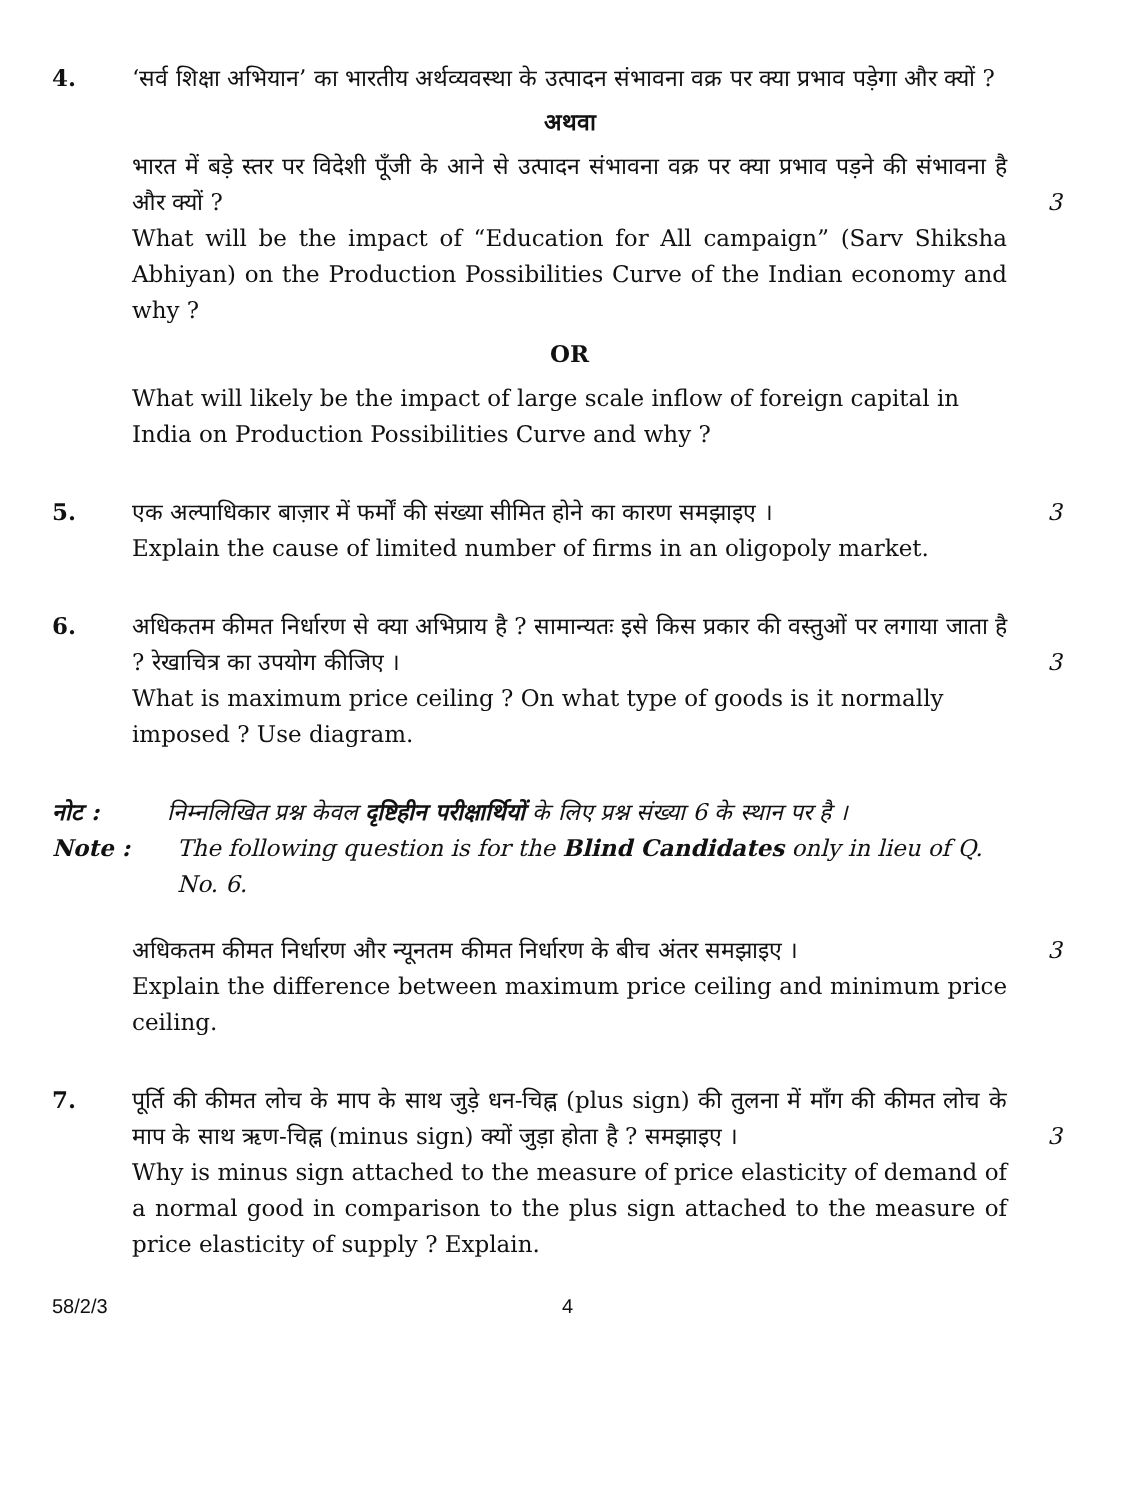4. ‘सर्व शिक्षा अभियान’ का भारतीय अर्थव्यवस्था के उत्पादन संभावना वक्र पर क्या प्रभाव पड़ेगा और क्यों ?
अथवा
भारत में बड़े स्तर पर विदेशी पूँजी के आने से उत्पादन संभावना वक्र पर क्या प्रभाव पड़ने की संभावना है और क्यों ?
3
What will be the impact of “Education for All campaign” (Sarv Shiksha Abhiyan) on the Production Possibilities Curve of the Indian economy and why ?
OR
What will likely be the impact of large scale inflow of foreign capital in India on Production Possibilities Curve and why ?
5. एक अल्पाधिकार बाज़ार में फर्मों की संख्या सीमित होने का कारण समझाइए ।
3
Explain the cause of limited number of firms in an oligopoly market.
6. अधिकतम कीमत निर्धारण से क्या अभिप्राय है ? सामान्यतः इसे किस प्रकार की वस्तुओं पर लगाया जाता है ? रेखाचित्र का उपयोग कीजिए ।
3
What is maximum price ceiling ? On what type of goods is it normally imposed ? Use diagram.
नोट : निम्नलिखित प्रश्न केवल दृष्टिहीन परीक्षार्थियों के लिए प्रश्न संख्या 6 के स्थान पर है ।
Note : The following question is for the Blind Candidates only in lieu of Q. No. 6.
अधिकतम कीमत निर्धारण और न्यूनतम कीमत निर्धारण के बीच अंतर समझाइए ।
3
Explain the difference between maximum price ceiling and minimum price ceiling.
7. पूर्ति की कीमत लोच के माप के साथ जुड़े धन-चिह्न (plus sign) की तुलना में माँग की कीमत लोच के माप के साथ ऋण-चिह्न (minus sign) क्यों जुड़ा होता है ? समझाइए ।
3
Why is minus sign attached to the measure of price elasticity of demand of a normal good in comparison to the plus sign attached to the measure of price elasticity of supply ? Explain.
58/2/3 4